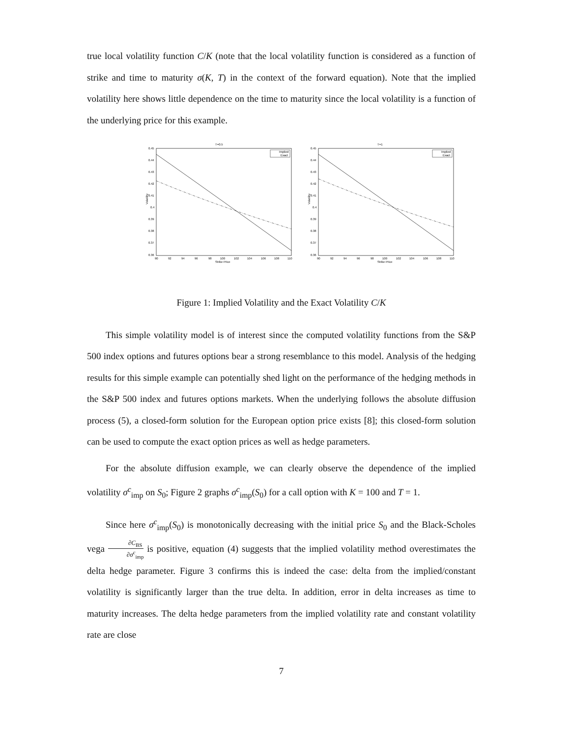true local volatility function C/K (note that the local volatility function is considered as a function of strike and time to maturity σ(K, T) in the context of the forward equation). Note that the implied volatility here shows little dependence on the time to maturity since the local volatility is a function of the underlying price for this example.
T=0.5
0.45
0.44
0.43
0.42
0.41
0.4
0.39
0.38
0.37
0.36
Volatility
Implied
Exact
90
92
94
96
98
100
102
104
106
108
110
Strike Price
T=1
0.45
0.44
0.43
0.42
0.41
0.4
0.39
0.38
0.37
0.36
Volatility
Implied
Exact
90
92
94
96
98
100
102
104
106
108
110
Strike Price
Figure 1: Implied Volatility and the Exact Volatility C/K
This simple volatility model is of interest since the computed volatility functions from the S&P 500 index options and futures options bear a strong resemblance to this model. Analysis of the hedging results for this simple example can potentially shed light on the performance of the hedging methods in the S&P 500 index and futures options markets. When the underlying follows the absolute diffusion process (5), a closed-form solution for the European option price exists [8]; this closed-form solution can be used to compute the exact option prices as well as hedge parameters.
For the absolute diffusion example, we can clearly observe the dependence of the implied volatility σ<sup>c</sup><sub>imp</sub> on S<sub>0</sub>; Figure 2 graphs σ<sup>c</sup><sub>imp</sub>(S<sub>0</sub>) for a call option with K = 100 and T = 1.
Since here σ<sup>c</sup><sub>imp</sub>(S<sub>0</sub>) is monotonically decreasing with the initial price S<sub>0</sub> and the Black-Scholes vega ∂C<sub>BS</sub> ∂σ<sup>c</sup><sub>imp</sub> is positive, equation (4) suggests that the implied volatility method overestimates the delta hedge parameter. Figure 3 confirms this is indeed the case: delta from the implied/constant volatility is significantly larger than the true delta. In addition, error in delta increases as time to maturity increases. The delta hedge parameters from the implied volatility rate and constant volatility rate are close
7